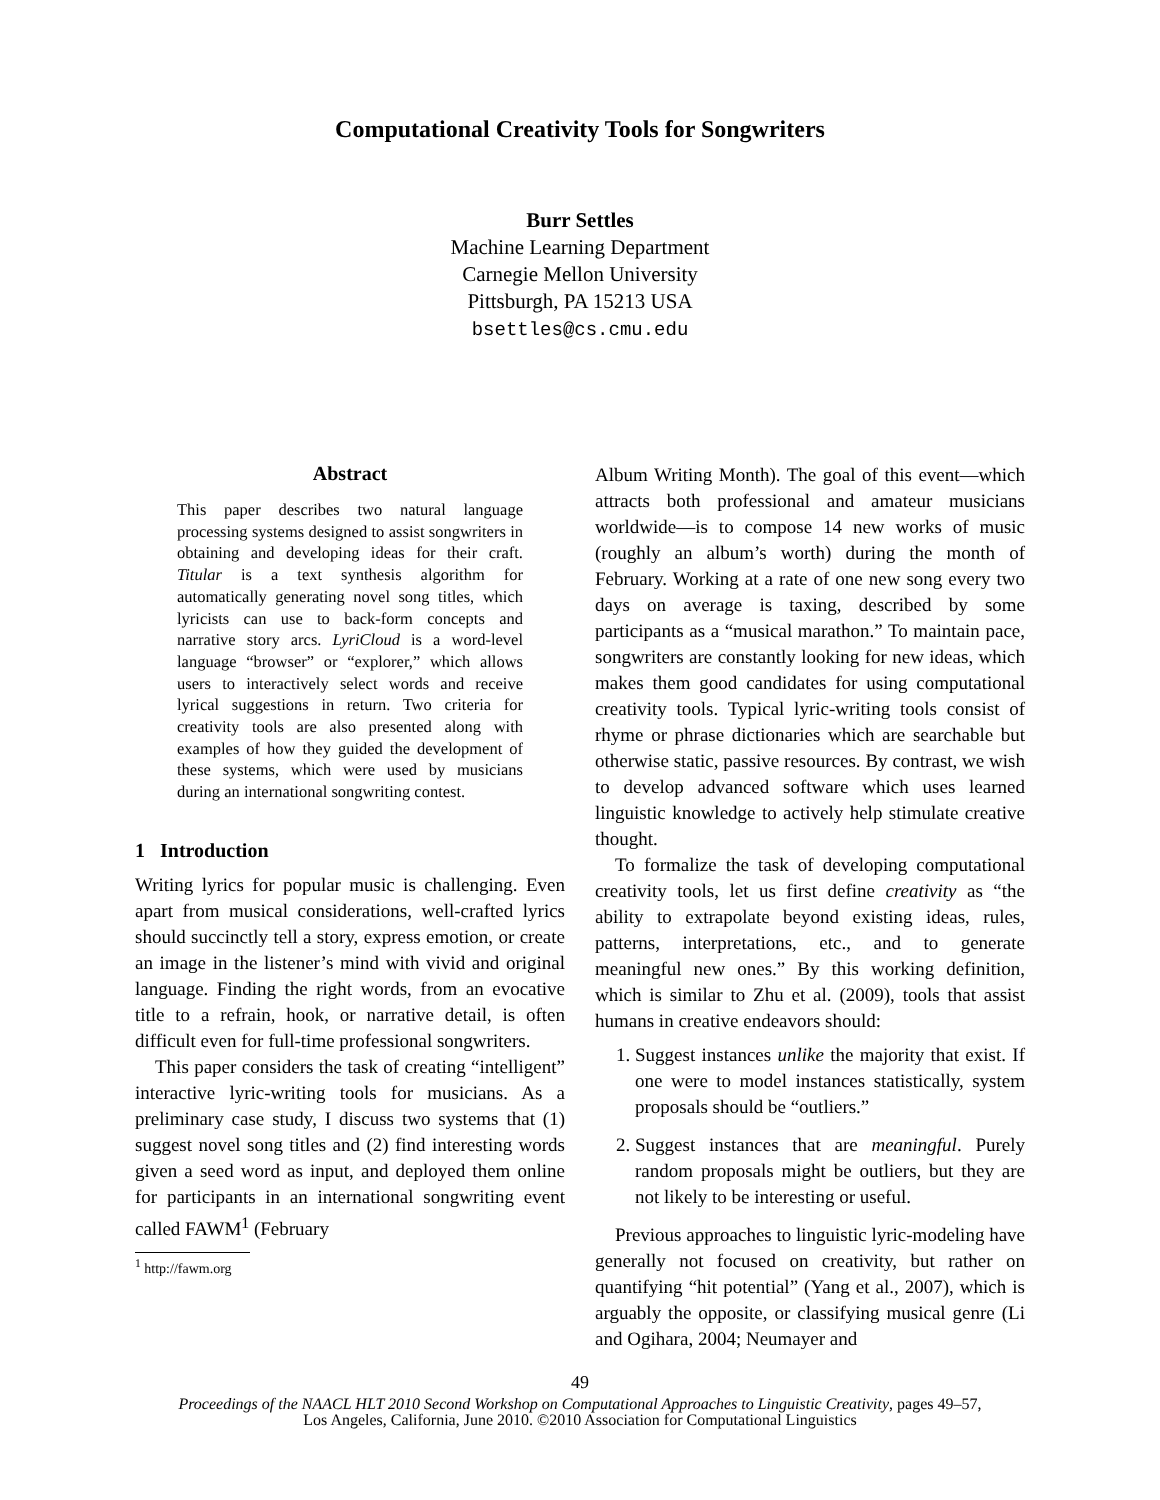Computational Creativity Tools for Songwriters
Burr Settles
Machine Learning Department
Carnegie Mellon University
Pittsburgh, PA 15213 USA
bsettles@cs.cmu.edu
Abstract
This paper describes two natural language processing systems designed to assist songwriters in obtaining and developing ideas for their craft. Titular is a text synthesis algorithm for automatically generating novel song titles, which lyricists can use to back-form concepts and narrative story arcs. LyriCloud is a word-level language “browser” or “explorer,” which allows users to interactively select words and receive lyrical suggestions in return. Two criteria for creativity tools are also presented along with examples of how they guided the development of these systems, which were used by musicians during an international songwriting contest.
1 Introduction
Writing lyrics for popular music is challenging. Even apart from musical considerations, well-crafted lyrics should succinctly tell a story, express emotion, or create an image in the listener’s mind with vivid and original language. Finding the right words, from an evocative title to a refrain, hook, or narrative detail, is often difficult even for full-time professional songwriters.
This paper considers the task of creating “intelligent” interactive lyric-writing tools for musicians. As a preliminary case study, I discuss two systems that (1) suggest novel song titles and (2) find interesting words given a seed word as input, and deployed them online for participants in an international songwriting event called FAWM<sup>1</sup> (February
<sup>1</sup> http://fawm.org
Album Writing Month). The goal of this event—which attracts both professional and amateur musicians worldwide—is to compose 14 new works of music (roughly an album’s worth) during the month of February. Working at a rate of one new song every two days on average is taxing, described by some participants as a “musical marathon.” To maintain pace, songwriters are constantly looking for new ideas, which makes them good candidates for using computational creativity tools. Typical lyric-writing tools consist of rhyme or phrase dictionaries which are searchable but otherwise static, passive resources. By contrast, we wish to develop advanced software which uses learned linguistic knowledge to actively help stimulate creative thought.
To formalize the task of developing computational creativity tools, let us first define creativity as “the ability to extrapolate beyond existing ideas, rules, patterns, interpretations, etc., and to generate meaningful new ones.” By this working definition, which is similar to Zhu et al. (2009), tools that assist humans in creative endeavors should:
1. Suggest instances unlike the majority that exist. If one were to model instances statistically, system proposals should be “outliers.”
2. Suggest instances that are meaningful. Purely random proposals might be outliers, but they are not likely to be interesting or useful.
Previous approaches to linguistic lyric-modeling have generally not focused on creativity, but rather on quantifying “hit potential” (Yang et al., 2007), which is arguably the opposite, or classifying musical genre (Li and Ogihara, 2004; Neumayer and
49
Proceedings of the NAACL HLT 2010 Second Workshop on Computational Approaches to Linguistic Creativity, pages 49–57,
Los Angeles, California, June 2010. ©2010 Association for Computational Linguistics